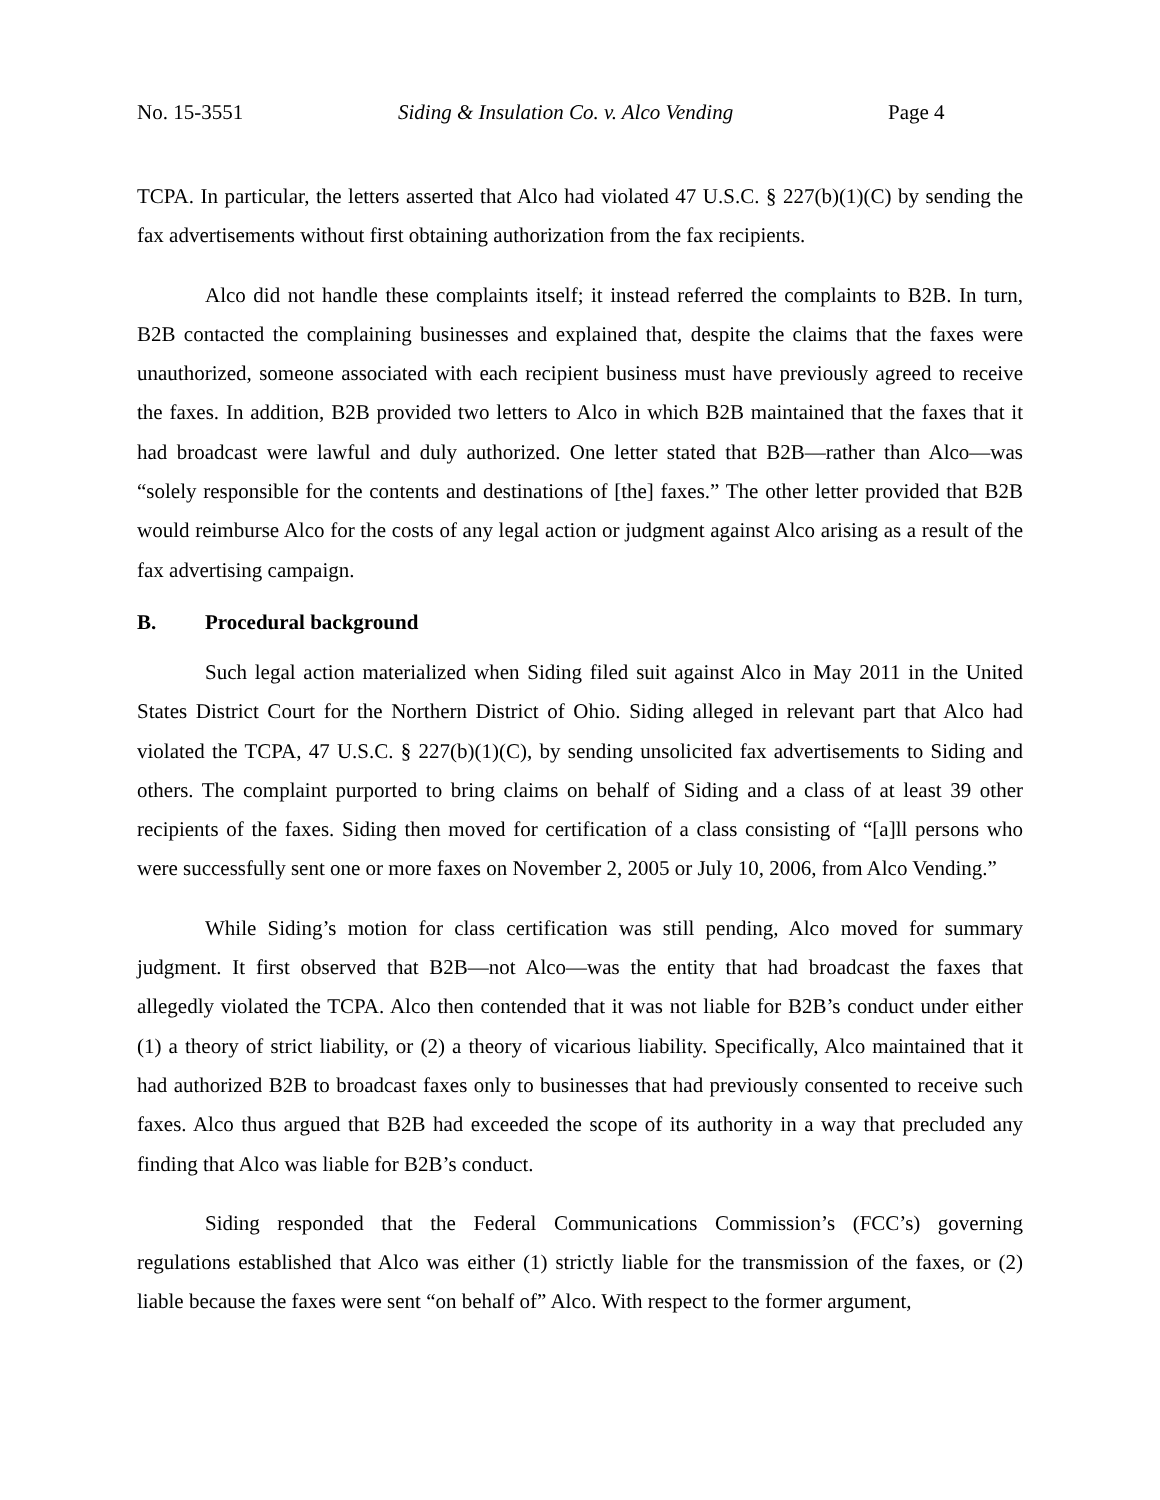No. 15-3551 Siding & Insulation Co. v. Alco Vending Page 4
TCPA. In particular, the letters asserted that Alco had violated 47 U.S.C. § 227(b)(1)(C) by sending the fax advertisements without first obtaining authorization from the fax recipients.
Alco did not handle these complaints itself; it instead referred the complaints to B2B. In turn, B2B contacted the complaining businesses and explained that, despite the claims that the faxes were unauthorized, someone associated with each recipient business must have previously agreed to receive the faxes. In addition, B2B provided two letters to Alco in which B2B maintained that the faxes that it had broadcast were lawful and duly authorized. One letter stated that B2B—rather than Alco—was “solely responsible for the contents and destinations of [the] faxes.” The other letter provided that B2B would reimburse Alco for the costs of any legal action or judgment against Alco arising as a result of the fax advertising campaign.
B. Procedural background
Such legal action materialized when Siding filed suit against Alco in May 2011 in the United States District Court for the Northern District of Ohio. Siding alleged in relevant part that Alco had violated the TCPA, 47 U.S.C. § 227(b)(1)(C), by sending unsolicited fax advertisements to Siding and others. The complaint purported to bring claims on behalf of Siding and a class of at least 39 other recipients of the faxes. Siding then moved for certification of a class consisting of “[a]ll persons who were successfully sent one or more faxes on November 2, 2005 or July 10, 2006, from Alco Vending.”
While Siding’s motion for class certification was still pending, Alco moved for summary judgment. It first observed that B2B—not Alco—was the entity that had broadcast the faxes that allegedly violated the TCPA. Alco then contended that it was not liable for B2B’s conduct under either (1) a theory of strict liability, or (2) a theory of vicarious liability. Specifically, Alco maintained that it had authorized B2B to broadcast faxes only to businesses that had previously consented to receive such faxes. Alco thus argued that B2B had exceeded the scope of its authority in a way that precluded any finding that Alco was liable for B2B’s conduct.
Siding responded that the Federal Communications Commission’s (FCC’s) governing regulations established that Alco was either (1) strictly liable for the transmission of the faxes, or (2) liable because the faxes were sent “on behalf of” Alco. With respect to the former argument,